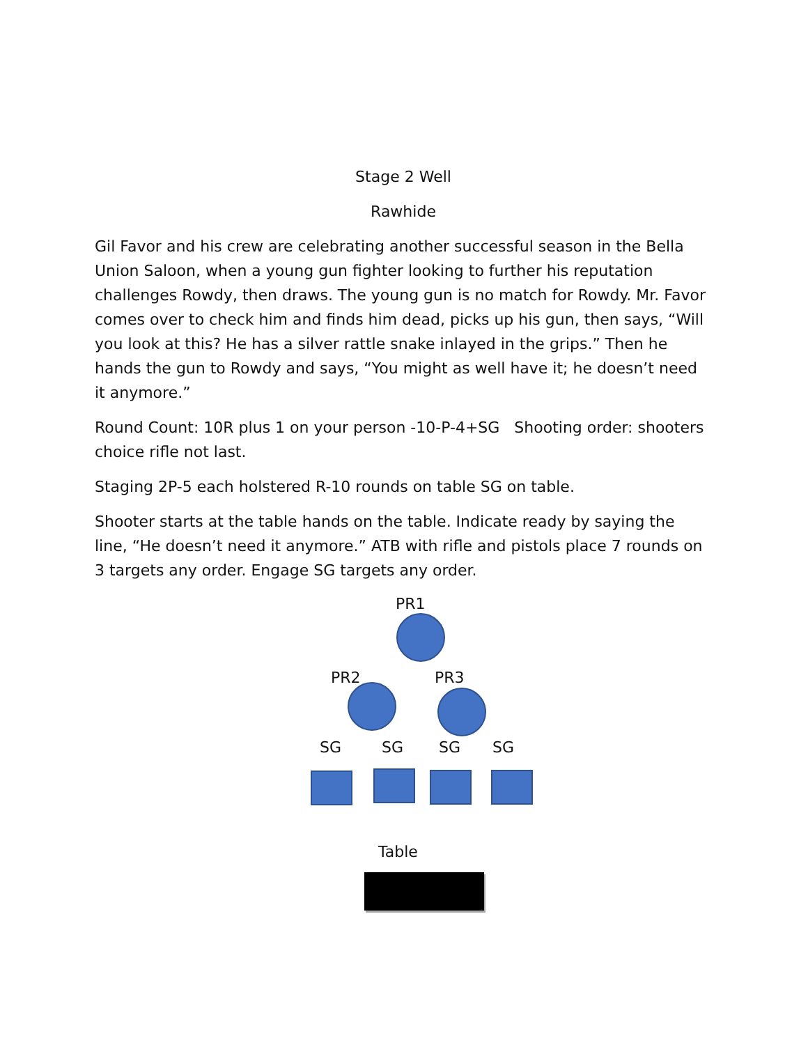Stage 2 Well
Rawhide
Gil Favor and his crew are celebrating another successful season in the Bella Union Saloon, when a young gun fighter looking to further his reputation challenges Rowdy, then draws. The young gun is no match for Rowdy. Mr. Favor comes over to check him and finds him dead, picks up his gun, then says, “Will you look at this? He has a silver rattle snake inlayed in the grips.” Then he hands the gun to Rowdy and says, “You might as well have it; he doesn’t need it anymore.”
Round Count: 10R plus 1 on your person -10-P-4+SG Shooting order: shooters choice rifle not last.
Staging 2P-5 each holstered R-10 rounds on table SG on table.
Shooter starts at the table hands on the table. Indicate ready by saying the line, “He doesn’t need it anymore.” ATB with rifle and pistols place 7 rounds on 3 targets any order. Engage SG targets any order.
PR1
PR2 PR3
SG SG SG SG
Table